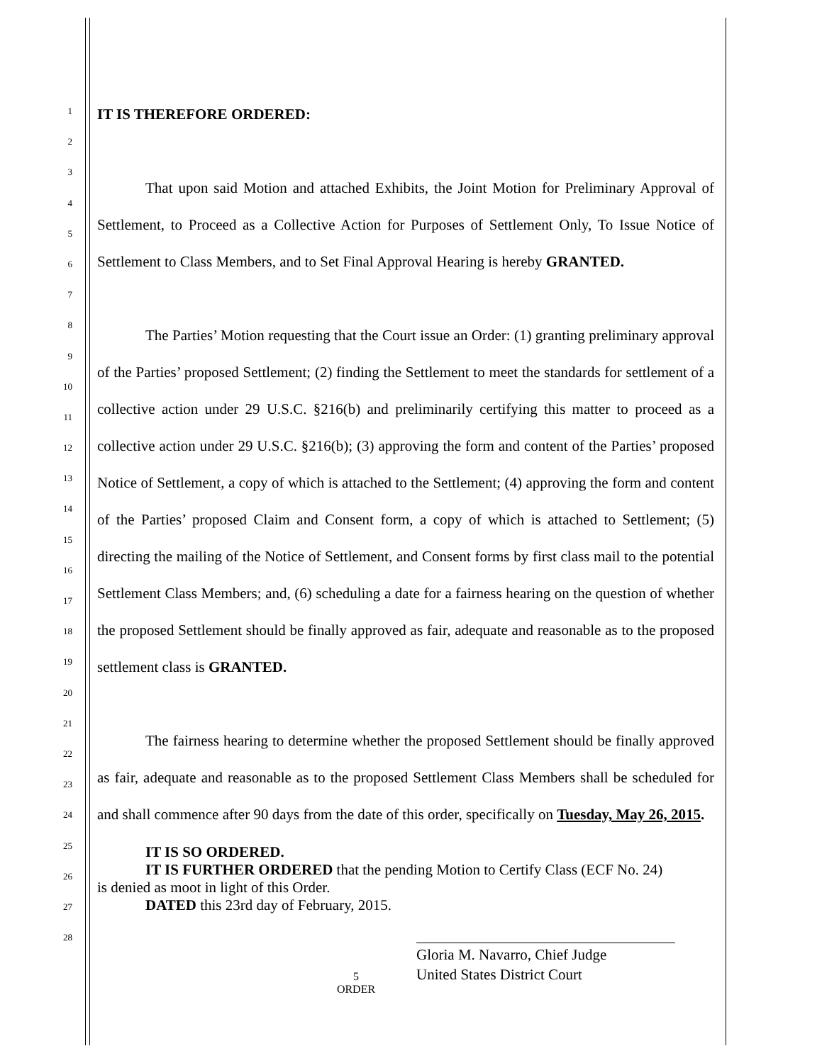1
2
3
4
5
6
7
8
9
10
11
12
13
14
15
16
17
18
19
20
21
22
23
24
25
26
27
28
IT IS THEREFORE ORDERED:
That upon said Motion and attached Exhibits, the Joint Motion for Preliminary Approval of Settlement, to Proceed as a Collective Action for Purposes of Settlement Only, To Issue Notice of Settlement to Class Members, and to Set Final Approval Hearing is hereby GRANTED.
The Parties’ Motion requesting that the Court issue an Order: (1) granting preliminary approval of the Parties’ proposed Settlement; (2) finding the Settlement to meet the standards for settlement of a collective action under 29 U.S.C. §216(b) and preliminarily certifying this matter to proceed as a collective action under 29 U.S.C. §216(b); (3) approving the form and content of the Parties’ proposed Notice of Settlement, a copy of which is attached to the Settlement; (4) approving the form and content of the Parties’ proposed Claim and Consent form, a copy of which is attached to Settlement; (5) directing the mailing of the Notice of Settlement, and Consent forms by first class mail to the potential Settlement Class Members; and, (6) scheduling a date for a fairness hearing on the question of whether the proposed Settlement should be finally approved as fair, adequate and reasonable as to the proposed settlement class is GRANTED.
The fairness hearing to determine whether the proposed Settlement should be finally approved as fair, adequate and reasonable as to the proposed Settlement Class Members shall be scheduled for and shall commence after 90 days from the date of this order, specifically on Tuesday, May 26, 2015.
IT IS SO ORDERED.
IT IS FURTHER ORDERED that the pending Motion to Certify Class (ECF No. 24)
is denied as moot in light of this Order.
DATED this 23rd day of February, 2015.
Gloria M. Navarro, Chief Judge
United States District Court
5
ORDER